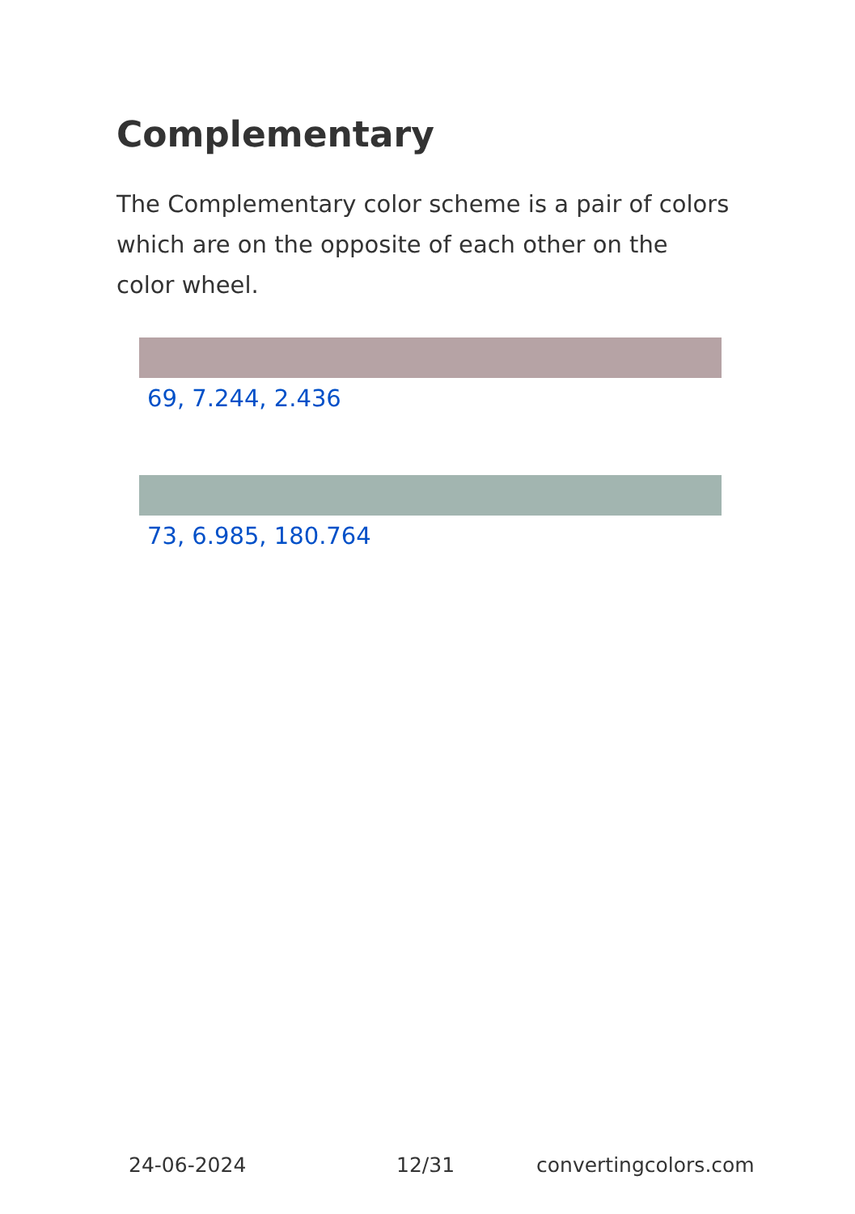Complementary
The Complementary color scheme is a pair of colors which are on the opposite of each other on the color wheel.
69, 7.244, 2.436
73, 6.985, 180.764
24-06-2024 12/31 convertingcolors.com